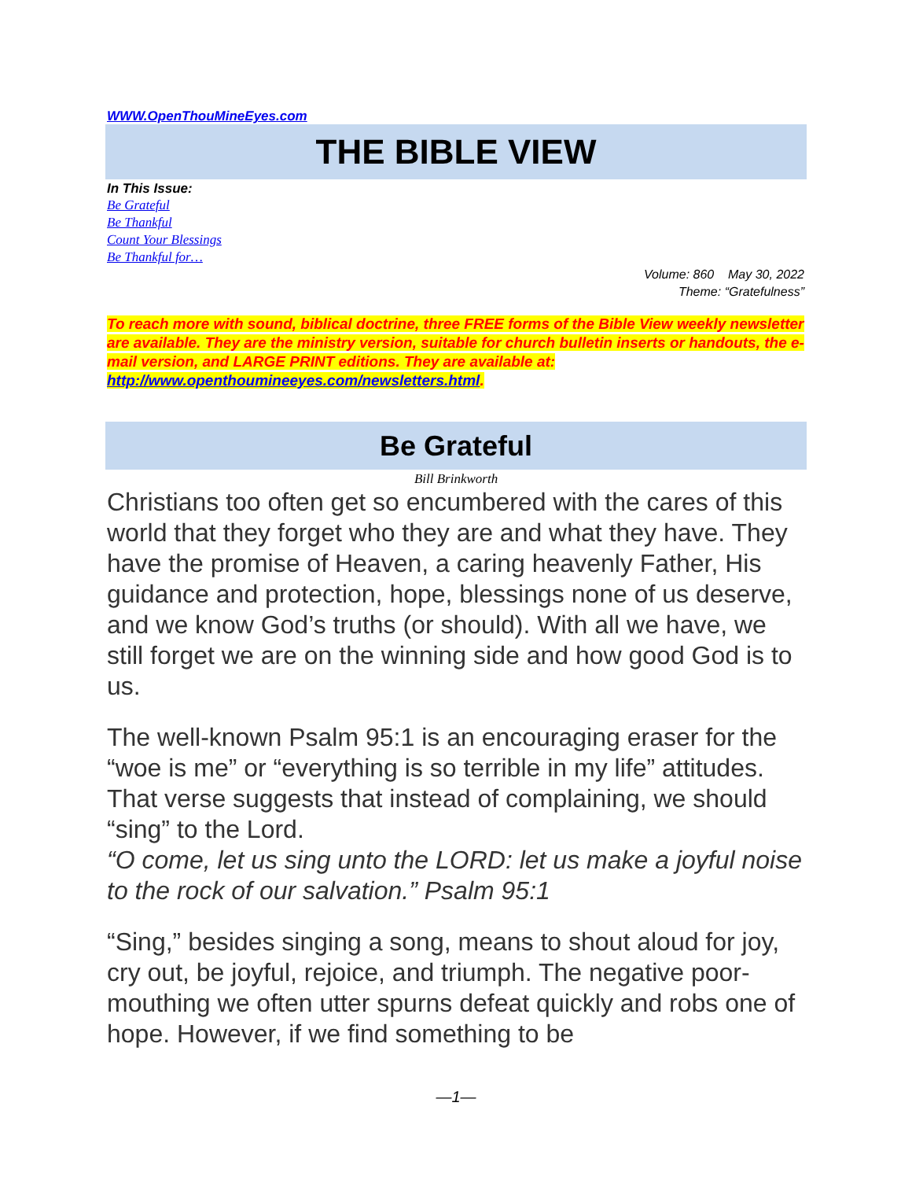WWW.OpenThouMineEyes.com
THE BIBLE VIEW
In This Issue:
Be Grateful
Be Thankful
Count Your Blessings
Be Thankful for…
Volume: 860 May 30, 2022
Theme: “Gratefulness”
To reach more with sound, biblical doctrine, three FREE forms of the Bible View weekly newsletter are available. They are the ministry version, suitable for church bulletin inserts or handouts, the e-mail version, and LARGE PRINT editions. They are available at: http://www.openthoumineeyes.com/newsletters.html.
Be Grateful
Bill Brinkworth
Christians too often get so encumbered with the cares of this world that they forget who they are and what they have. They have the promise of Heaven, a caring heavenly Father, His guidance and protection, hope, blessings none of us deserve, and we know God’s truths (or should). With all we have, we still forget we are on the winning side and how good God is to us.
The well-known Psalm 95:1 is an encouraging eraser for the “woe is me” or “everything is so terrible in my life” attitudes. That verse suggests that instead of complaining, we should “sing” to the Lord.
“O come, let us sing unto the LORD: let us make a joyful noise to the rock of our salvation.” Psalm 95:1
“Sing,” besides singing a song, means to shout aloud for joy, cry out, be joyful, rejoice, and triumph. The negative poor-mouthing we often utter spurns defeat quickly and robs one of hope. However, if we find something to be
—1—